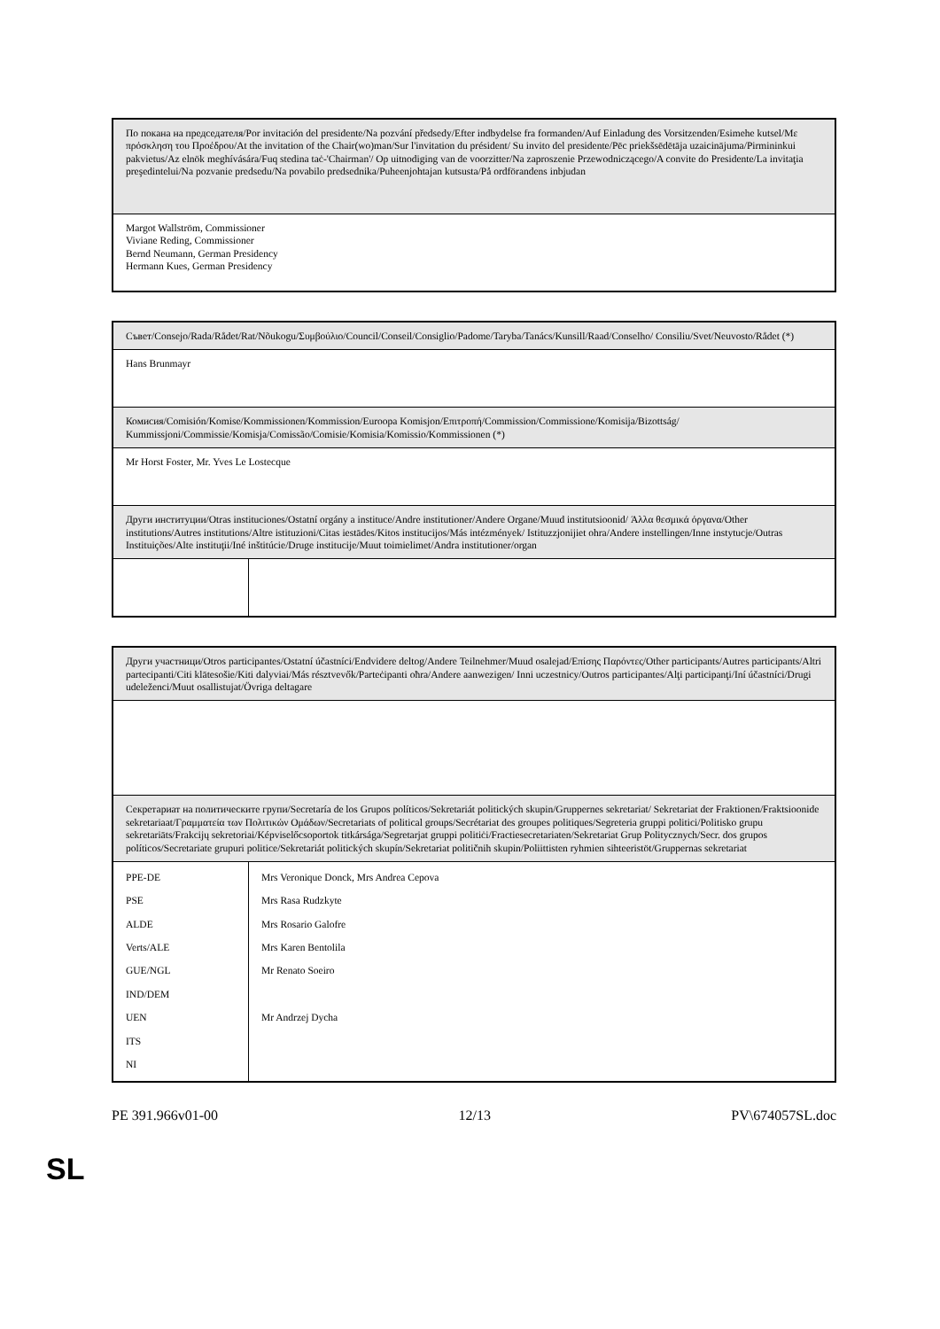| По покана на председателя/Por invitación del presidente/Na pozvání předsedy/Efter indbydelse fra formanden/Auf Einladung des Vorsitzenden/Esimehe kutsel/Με πρόσκληση του Προέδρου/At the invitation of the Chair(wo)man/Sur l'invitation du président/ Su invito del presidente/Pēc priekšsēdētāja uzaicinājuma/Pirmininkui pakvietus/Az elnök meghívására/Fuq stedina taċ-'Chairman'/ Op uitnodiging van de voorzitter/Na zaproszenie Przewodniczącego/A convite do Presidente/La invitaţia preşedintelui/Na pozvanie predsedu/Na povabilo predsednika/Puheenjohtajan kutsusta/På ordförandens inbjudan |
| Margot Wallström, Commissioner Viviane Reding, Commissioner Bernd Neumann, German Presidency Hermann Kues, German Presidency |
| Съвет/Consejo/Rada/Rådet/Rat/Nõukogu/Συμβούλιο/Council/Conseil/Consiglio/Padome/Taryba/Tanács/Kunsill/Raad/Conselho/ Consiliu/Svet/Neuvosto/Rådet (*) | |
| Hans Brunmayr | |
| Комисия/Comisión/Komise/Kommissionen/Kommission/Euroopa Komisjon/Επιτροπή/Commission/Commissione/Komisija/Bizottság/ Kummissjoni/Commissie/Komisja/Comissão/Comisie/Komisia/Komissio/Kommissionen (*) | |
| Mr Horst Foster, Mr. Yves Le Lostecque | |
| Други институции/Otras instituciones/Ostatní orgány a instituce/Andre institutioner/Andere Organe/Muud institutsioonid/ Άλλα θεσμικά όργανα/Other institutions/Autres institutions/Altre istituzioni/Citas iestādes/Kitos institucijos/Más intézmények/ Istituzzjonijiet ohra/Andere instellingen/Inne instytucje/Outras Instituições/Alte instituţii/Iné inštitúcie/Druge institucije/Muut toimielimet/Andra institutioner/organ | |
| Други участници/Otros participantes/Ostatní účastníci/Endvidere deltog/Andere Teilnehmer/Muud osalejad/Επίσης Παρόντες/Other participants/Autres participants/Altri partecipanti/Citi klātesošie/Kiti dalyviai/Más résztvevők/Parteċipanti oħra/Andere aanwezigen/ Inni uczestnicy/Outros participantes/Alţi participanţi/Iní účastníci/Drugi udeleženci/Muut osallistujat/Övriga deltagare | |
| Секретариат на политическите групи/Secretaría de los Grupos políticos/Sekretariát politických skupin/Gruppernes sekretariat/ Sekretariat der Fraktionen/Fraktsioonide sekretariaat/Γραμματεία των Πολιτικών Ομάδων/Secretariats of political groups/Secrétariat des groupes politiques/Segreteria gruppi politici/Politisko grupu sekretariāts/Frakcijų sekretoriai/Képviselőcsoportok titkársága/Segretarjat gruppi politiċi/Fractiesecretariaten/Sekretariat Grup Politycznych/Secr. dos grupos políticos/Secretariate grupuri politice/Sekretariát politických skupín/Sekretariat političnih skupin/Poliittisten ryhmien sihteeristöt/Gruppernas sekretariat | |
| PPE-DE | Mrs Veronique Donck, Mrs Andrea Cepova |
| PSE | Mrs Rasa Rudzkyte |
| ALDE | Mrs Rosario Galofre |
| Verts/ALE | Mrs Karen Bentolila |
| GUE/NGL | Mr Renato Soeiro |
| IND/DEM | |
| UEN | Mr Andrzej Dycha |
| ITS | |
| NI | |
PE 391.966v01-00 12/13 PV\674057SL.doc
SL